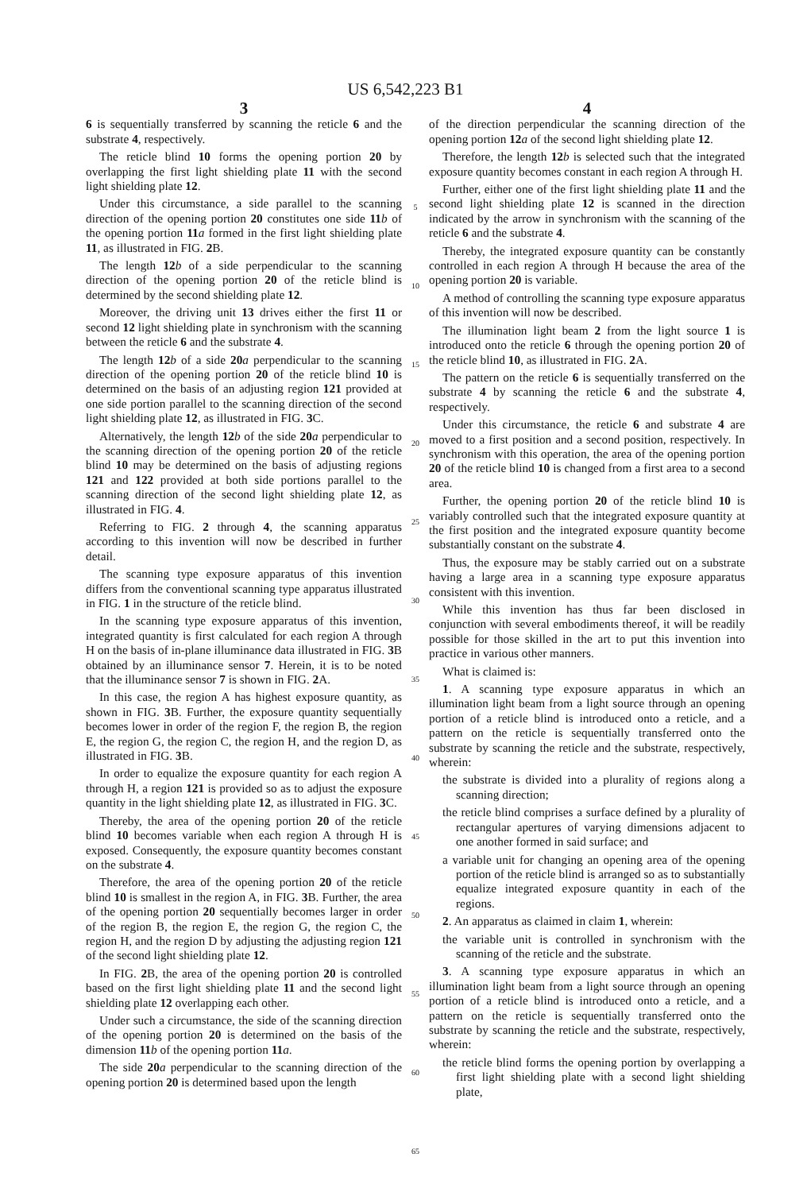US 6,542,223 B1
3
6 is sequentially transferred by scanning the reticle 6 and the substrate 4, respectively.
The reticle blind 10 forms the opening portion 20 by overlapping the first light shielding plate 11 with the second light shielding plate 12.
Under this circumstance, a side parallel to the scanning direction of the opening portion 20 constitutes one side 11 b of the opening portion 11 a formed in the first light shielding plate 11, as illustrated in FIG. 2 B.
The length 12 b of a side perpendicular to the scanning direction of the opening portion 20 of the reticle blind is determined by the second shielding plate 12.
Moreover, the driving unit 13 drives either the first 11 or second 12 light shielding plate in synchronism with the scanning between the reticle 6 and the substrate 4.
The length 12 b of a side 20 a perpendicular to the scanning direction of the opening portion 20 of the reticle blind 10 is determined on the basis of an adjusting region 121 provided at one side portion parallel to the scanning direction of the second light shielding plate 12, as illustrated in FIG. 3 C.
Alternatively, the length 12 b of the side 20 a perpendicular to the scanning direction of the opening portion 20 of the reticle blind 10 may be determined on the basis of adjusting regions 121 and 122 provided at both side portions parallel to the scanning direction of the second light shielding plate 12, as illustrated in FIG. 4.
Referring to FIG. 2 through 4, the scanning apparatus according to this invention will now be described in further detail.
The scanning type exposure apparatus of this invention differs from the conventional scanning type apparatus illustrated in FIG. 1 in the structure of the reticle blind.
In the scanning type exposure apparatus of this invention, integrated quantity is first calculated for each region A through H on the basis of in-plane illuminance data illustrated in FIG. 3 B obtained by an illuminance sensor 7. Herein, it is to be noted that the illuminance sensor 7 is shown in FIG. 2 A.
In this case, the region A has highest exposure quantity, as shown in FIG. 3 B. Further, the exposure quantity sequentially becomes lower in order of the region F, the region B, the region E, the region G, the region C, the region H, and the region D, as illustrated in FIG. 3 B.
In order to equalize the exposure quantity for each region A through H, a region 121 is provided so as to adjust the exposure quantity in the light shielding plate 12, as illustrated in FIG. 3 C.
Thereby, the area of the opening portion 20 of the reticle blind 10 becomes variable when each region A through H is exposed. Consequently, the exposure quantity becomes constant on the substrate 4.
Therefore, the area of the opening portion 20 of the reticle blind 10 is smallest in the region A, in FIG. 3 B. Further, the area of the opening portion 20 sequentially becomes larger in order of the region B, the region E, the region G, the region C, the region H, and the region D by adjusting the adjusting region 121 of the second light shielding plate 12.
In FIG. 2 B, the area of the opening portion 20 is controlled based on the first light shielding plate 11 and the second light shielding plate 12 overlapping each other.
Under such a circumstance, the side of the scanning direction of the opening portion 20 is determined on the basis of the dimension 11 b of the opening portion 11 a.
The side 20 a perpendicular to the scanning direction of the opening portion 20 is determined based upon the length
5
10
15
20
25
30
35
40
45
50
55
60
65
4
of the direction perpendicular the scanning direction of the opening portion 12 a of the second light shielding plate 12.
Therefore, the length 12 b is selected such that the integrated exposure quantity becomes constant in each region A through H.
Further, either one of the first light shielding plate 11 and the second light shielding plate 12 is scanned in the direction indicated by the arrow in synchronism with the scanning of the reticle 6 and the substrate 4.
Thereby, the integrated exposure quantity can be constantly controlled in each region A through H because the area of the opening portion 20 is variable.
A method of controlling the scanning type exposure apparatus of this invention will now be described.
The illumination light beam 2 from the light source 1 is introduced onto the reticle 6 through the opening portion 20 of the reticle blind 10, as illustrated in FIG. 2 A.
The pattern on the reticle 6 is sequentially transferred on the substrate 4 by scanning the reticle 6 and the substrate 4, respectively.
Under this circumstance, the reticle 6 and substrate 4 are moved to a first position and a second position, respectively. In synchronism with this operation, the area of the opening portion 20 of the reticle blind 10 is changed from a first area to a second area.
Further, the opening portion 20 of the reticle blind 10 is variably controlled such that the integrated exposure quantity at the first position and the integrated exposure quantity become substantially constant on the substrate 4.
Thus, the exposure may be stably carried out on a substrate having a large area in a scanning type exposure apparatus consistent with this invention.
While this invention has thus far been disclosed in conjunction with several embodiments thereof, it will be readily possible for those skilled in the art to put this invention into practice in various other manners.
What is claimed is:
1. A scanning type exposure apparatus in which an illumination light beam from a light source through an opening portion of a reticle blind is introduced onto a reticle, and a pattern on the reticle is sequentially transferred onto the substrate by scanning the reticle and the substrate, respectively, wherein:
the substrate is divided into a plurality of regions along a scanning direction;
the reticle blind comprises a surface defined by a plurality of rectangular apertures of varying dimensions adjacent to one another formed in said surface; and
a variable unit for changing an opening area of the opening portion of the reticle blind is arranged so as to substantially equalize integrated exposure quantity in each of the regions.
2. An apparatus as claimed in claim 1, wherein:
the variable unit is controlled in synchronism with the scanning of the reticle and the substrate.
3. A scanning type exposure apparatus in which an illumination light beam from a light source through an opening portion of a reticle blind is introduced onto a reticle, and a pattern on the reticle is sequentially transferred onto the substrate by scanning the reticle and the substrate, respectively, wherein:
the reticle blind forms the opening portion by overlapping a first light shielding plate with a second light shielding plate,